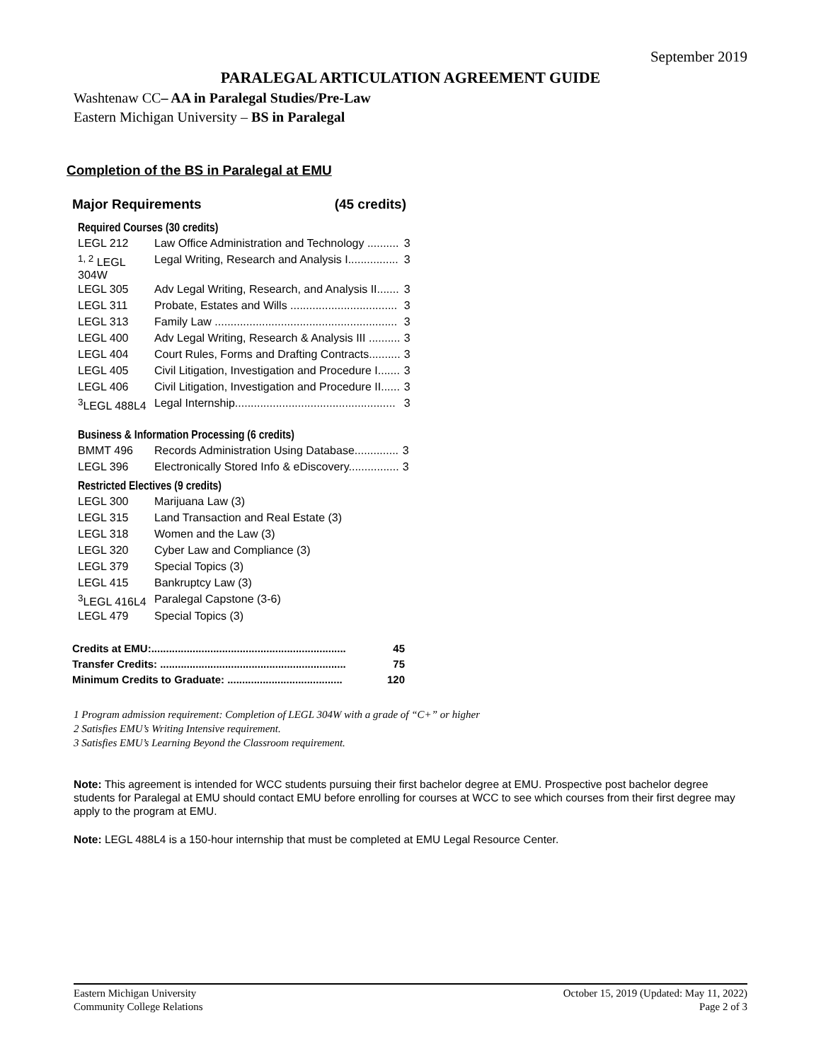September 2019
PARALEGAL ARTICULATION AGREEMENT GUIDE
Washtenaw CC– AA in Paralegal Studies/Pre-Law
Eastern Michigan University – BS in Paralegal
Completion of the BS in Paralegal at EMU
Major Requirements (45 credits)
Required Courses (30 credits)
| LEGL 212 | Law Office Administration and Technology .......... | 3 |
| <sup>1, 2</sup> LEGL 304W | Legal Writing, Research and Analysis I................ | 3 |
| LEGL 305 | Adv Legal Writing, Research, and Analysis II....... | 3 |
| LEGL 311 | Probate, Estates and Wills .................................. | 3 |
| LEGL 313 | Family Law .......................................................... | 3 |
| LEGL 400 | Adv Legal Writing, Research & Analysis III .......... | 3 |
| LEGL 404 | Court Rules, Forms and Drafting Contracts.......... | 3 |
| LEGL 405 | Civil Litigation, Investigation and Procedure I....... | 3 |
| LEGL 406 | Civil Litigation, Investigation and Procedure II...... | 3 |
| <sup>3</sup> LEGL 488L4 | Legal Internship................................................... | 3 |
Business & Information Processing (6 credits)
| BMMT 496 | Records Administration Using Database.............. | 3 |
| LEGL 396 | Electronically Stored Info & eDiscovery................ | 3 |
Restricted Electives (9 credits)
| LEGL 300 | Marijuana Law (3) |
| LEGL 315 | Land Transaction and Real Estate (3) |
| LEGL 318 | Women and the Law (3) |
| LEGL 320 | Cyber Law and Compliance (3) |
| LEGL 379 | Special Topics (3) |
| LEGL 415 | Bankruptcy Law (3) |
| <sup>3</sup> LEGL 416L4 | Paralegal Capstone (3-6) |
| LEGL 479 | Special Topics (3) |
Credits at EMU:.................................................................. 45
Transfer Credits: ............................................................... 75
Minimum Credits to Graduate: ....................................... 120
1 Program admission requirement: Completion of LEGL 304W with a grade of “C+” or higher
2 Satisfies EMU’s Writing Intensive requirement.
3 Satisfies EMU’s Learning Beyond the Classroom requirement.
Note: This agreement is intended for WCC students pursuing their first bachelor degree at EMU. Prospective post bachelor degree students for Paralegal at EMU should contact EMU before enrolling for courses at WCC to see which courses from their first degree may apply to the program at EMU.
Note: LEGL 488L4 is a 150-hour internship that must be completed at EMU Legal Resource Center.
Eastern Michigan University
Community College Relations
October 15, 2019 (Updated: May 11, 2022)
Page 2 of 3